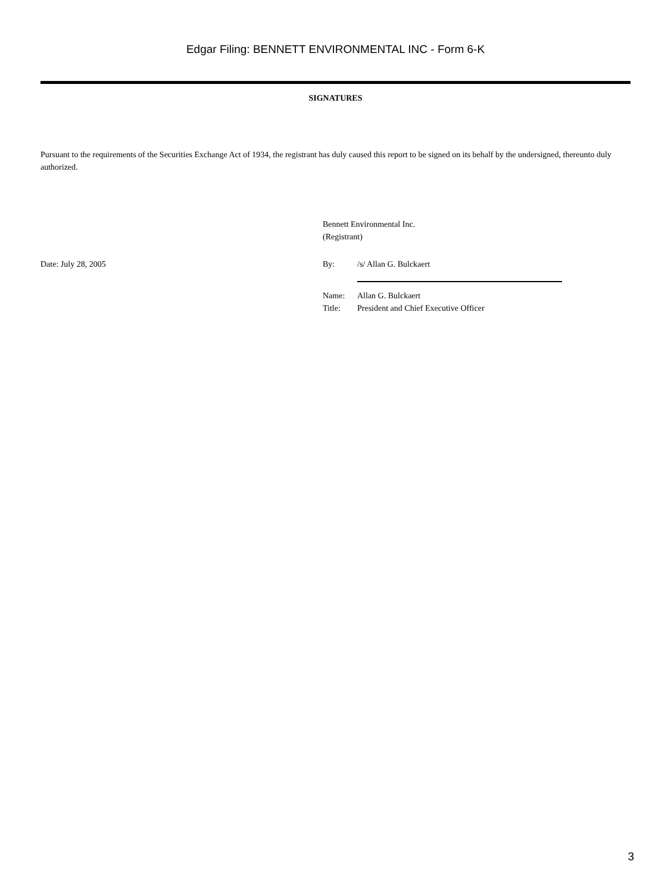Edgar Filing: BENNETT ENVIRONMENTAL INC - Form 6-K
SIGNATURES
Pursuant to the requirements of the Securities Exchange Act of 1934, the registrant has duly caused this report to be signed on its behalf by the undersigned, thereunto duly authorized.
Bennett Environmental Inc.
(Registrant)
Date: July 28, 2005 By: /s/ Allan G. Bulckaert
| Name: | Allan G. Bulckaert |
| Title: | President and Chief Executive Officer |
3